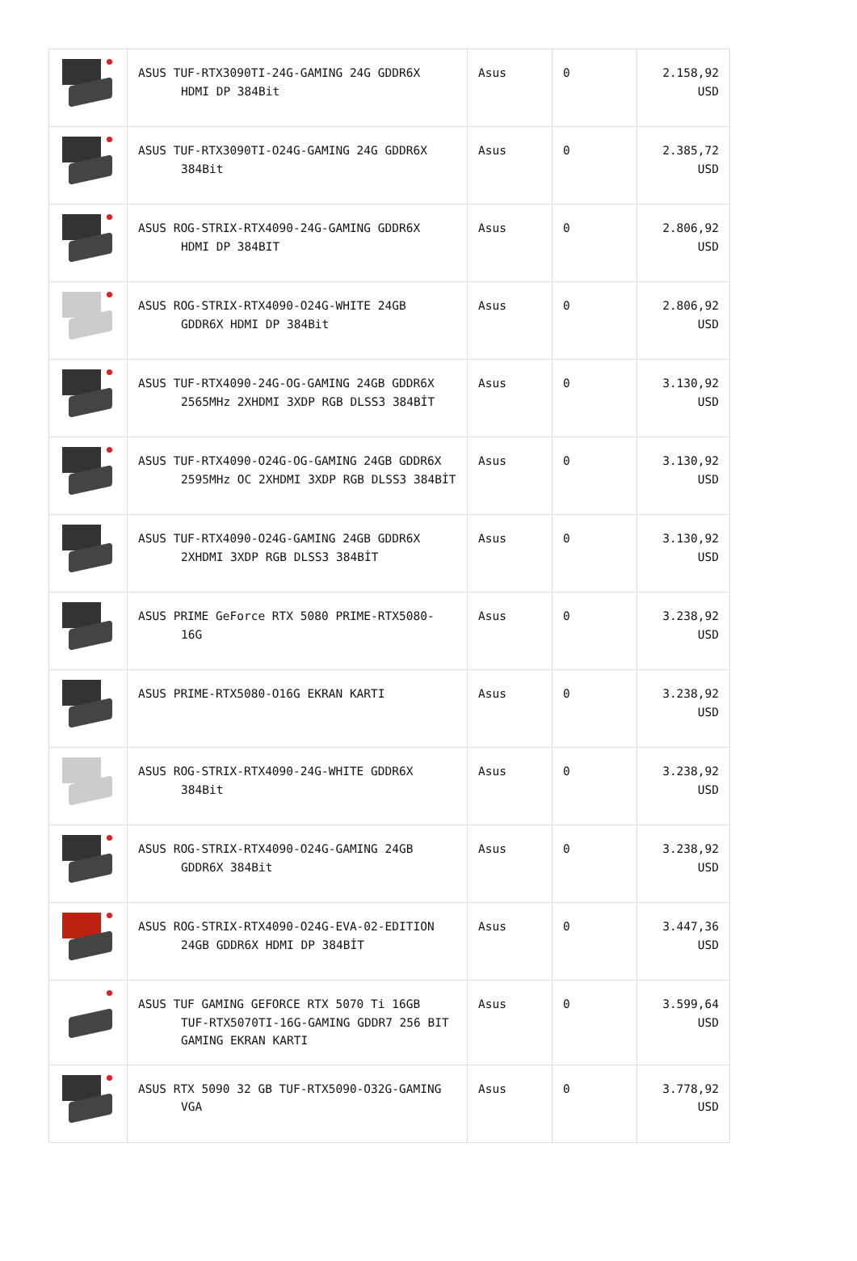| | ASUS TUF-RTX3090TI-24G-GAMING 24G GDDR6X HDMI DP 384Bit | Asus | 0 | 2.158,92 USD |
| | ASUS TUF-RTX3090TI-O24G-GAMING 24G GDDR6X 384Bit | Asus | 0 | 2.385,72 USD |
| | ASUS ROG-STRIX-RTX4090-24G-GAMING GDDR6X HDMI DP 384BIT | Asus | 0 | 2.806,92 USD |
| | ASUS ROG-STRIX-RTX4090-O24G-WHITE 24GB GDDR6X HDMI DP 384Bit | Asus | 0 | 2.806,92 USD |
| | ASUS TUF-RTX4090-24G-OG-GAMING 24GB GDDR6X 2565MHz 2XHDMI 3XDP RGB DLSS3 384BİT | Asus | 0 | 3.130,92 USD |
| | ASUS TUF-RTX4090-O24G-OG-GAMING 24GB GDDR6X 2595MHz OC 2XHDMI 3XDP RGB DLSS3 384BİT | Asus | 0 | 3.130,92 USD |
| | ASUS TUF-RTX4090-O24G-GAMING 24GB GDDR6X 2XHDMI 3XDP RGB DLSS3 384BİT | Asus | 0 | 3.130,92 USD |
| | ASUS PRIME GeForce RTX 5080 PRIME-RTX5080- 16G | Asus | 0 | 3.238,92 USD |
| | ASUS PRIME-RTX5080-O16G EKRAN KARTI | Asus | 0 | 3.238,92 USD |
| | ASUS ROG-STRIX-RTX4090-24G-WHITE GDDR6X 384Bit | Asus | 0 | 3.238,92 USD |
| | ASUS ROG-STRIX-RTX4090-O24G-GAMING 24GB GDDR6X 384Bit | Asus | 0 | 3.238,92 USD |
| | ASUS ROG-STRIX-RTX4090-O24G-EVA-02-EDITION 24GB GDDR6X HDMI DP 384BİT | Asus | 0 | 3.447,36 USD |
| | ASUS TUF GAMING GEFORCE RTX 5070 Ti 16GB TUF-RTX5070TI-16G-GAMING GDDR7 256 BIT GAMING EKRAN KARTI | Asus | 0 | 3.599,64 USD |
| | ASUS RTX 5090 32 GB TUF-RTX5090-O32G-GAMING VGA | Asus | 0 | 3.778,92 USD |